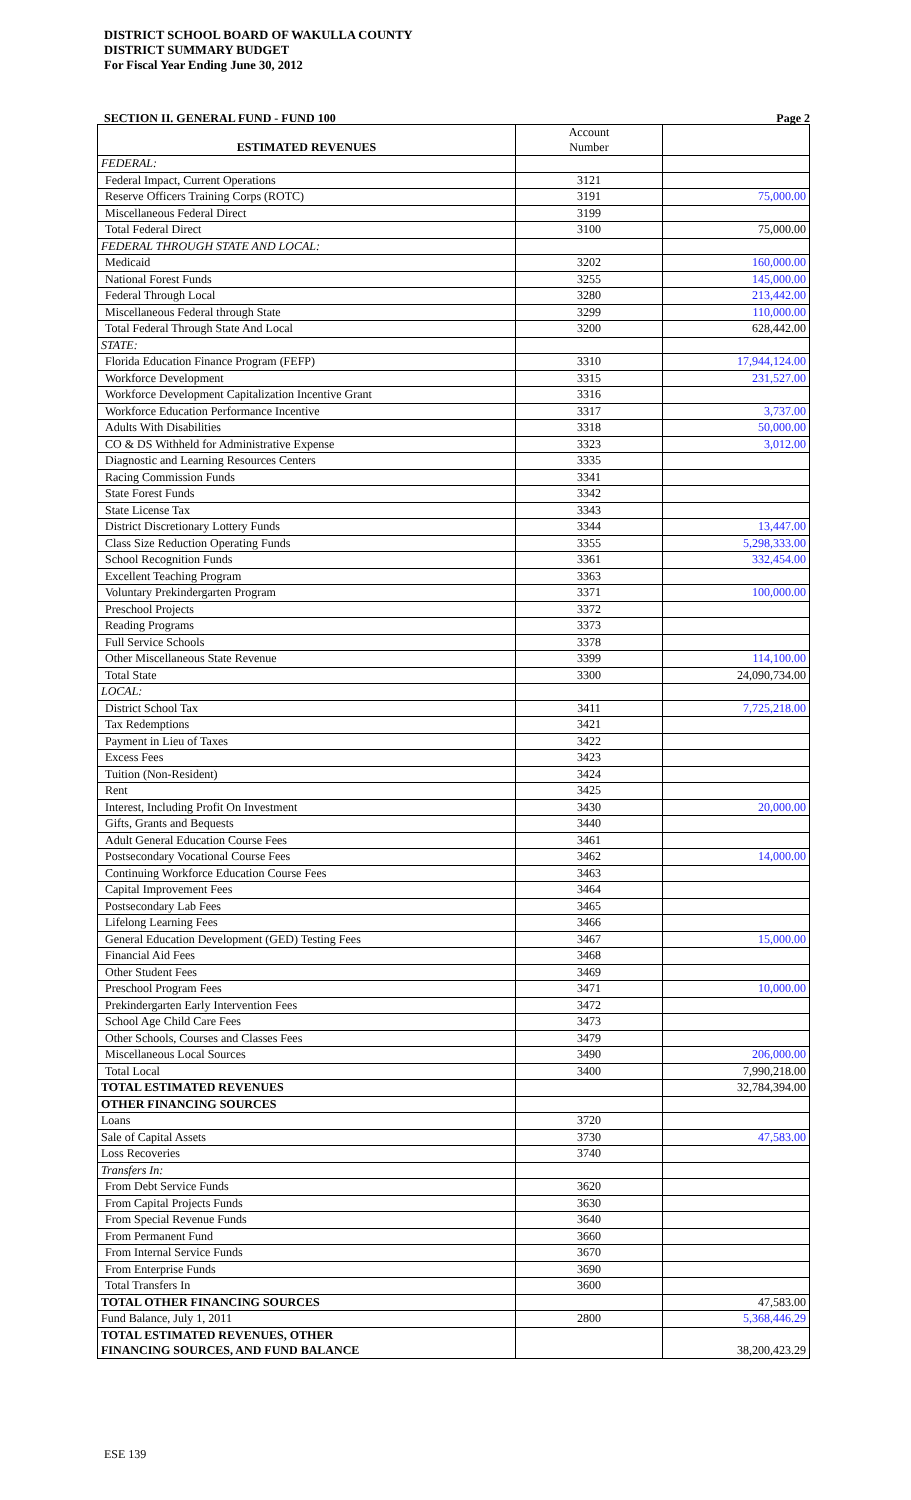DISTRICT SCHOOL BOARD OF WAKULLA COUNTY
DISTRICT SUMMARY BUDGET
For Fiscal Year Ending June 30, 2012
SECTION II. GENERAL FUND - FUND 100 Page 2
| ESTIMATED REVENUES | Account Number | |
| FEDERAL: | | |
| Federal Impact, Current Operations | 3121 | |
| Reserve Officers Training Corps (ROTC) | 3191 | 75,000.00 |
| Miscellaneous Federal Direct | 3199 | |
| Total Federal Direct | 3100 | 75,000.00 |
| FEDERAL THROUGH STATE AND LOCAL: | | |
| Medicaid | 3202 | 160,000.00 |
| National Forest Funds | 3255 | 145,000.00 |
| Federal Through Local | 3280 | 213,442.00 |
| Miscellaneous Federal through State | 3299 | 110,000.00 |
| Total Federal Through State And Local | 3200 | 628,442.00 |
| STATE: | | |
| Florida Education Finance Program (FEFP) | 3310 | 17,944,124.00 |
| Workforce Development | 3315 | 231,527.00 |
| Workforce Development Capitalization Incentive Grant | 3316 | |
| Workforce Education Performance Incentive | 3317 | 3,737.00 |
| Adults With Disabilities | 3318 | 50,000.00 |
| CO & DS Withheld for Administrative Expense | 3323 | 3,012.00 |
| Diagnostic and Learning Resources Centers | 3335 | |
| Racing Commission Funds | 3341 | |
| State Forest Funds | 3342 | |
| State License Tax | 3343 | |
| District Discretionary Lottery Funds | 3344 | 13,447.00 |
| Class Size Reduction Operating Funds | 3355 | 5,298,333.00 |
| School Recognition Funds | 3361 | 332,454.00 |
| Excellent Teaching Program | 3363 | |
| Voluntary Prekindergarten Program | 3371 | 100,000.00 |
| Preschool Projects | 3372 | |
| Reading Programs | 3373 | |
| Full Service Schools | 3378 | |
| Other Miscellaneous State Revenue | 3399 | 114,100.00 |
| Total State | 3300 | 24,090,734.00 |
| LOCAL: | | |
| District School Tax | 3411 | 7,725,218.00 |
| Tax Redemptions | 3421 | |
| Payment in Lieu of Taxes | 3422 | |
| Excess Fees | 3423 | |
| Tuition (Non-Resident) | 3424 | |
| Rent | 3425 | |
| Interest, Including Profit On Investment | 3430 | 20,000.00 |
| Gifts, Grants and Bequests | 3440 | |
| Adult General Education Course Fees | 3461 | |
| Postsecondary Vocational Course Fees | 3462 | 14,000.00 |
| Continuing Workforce Education Course Fees | 3463 | |
| Capital Improvement Fees | 3464 | |
| Postsecondary Lab Fees | 3465 | |
| Lifelong Learning Fees | 3466 | |
| General Education Development (GED) Testing Fees | 3467 | 15,000.00 |
| Financial Aid Fees | 3468 | |
| Other Student Fees | 3469 | |
| Preschool Program Fees | 3471 | 10,000.00 |
| Prekindergarten Early Intervention Fees | 3472 | |
| School Age Child Care Fees | 3473 | |
| Other Schools, Courses and Classes Fees | 3479 | |
| Miscellaneous Local Sources | 3490 | 206,000.00 |
| Total Local | 3400 | 7,990,218.00 |
| TOTAL ESTIMATED REVENUES | | 32,784,394.00 |
| OTHER FINANCING SOURCES | | |
| Loans | 3720 | |
| Sale of Capital Assets | 3730 | 47,583.00 |
| Loss Recoveries | 3740 | |
| Transfers In: | | |
| From Debt Service Funds | 3620 | |
| From Capital Projects Funds | 3630 | |
| From Special Revenue Funds | 3640 | |
| From Permanent Fund | 3660 | |
| From Internal Service Funds | 3670 | |
| From Enterprise Funds | 3690 | |
| Total Transfers In | 3600 | |
| TOTAL OTHER FINANCING SOURCES | | 47,583.00 |
| Fund Balance, July 1, 2011 | 2800 | 5,368,446.29 |
| TOTAL ESTIMATED REVENUES, OTHER FINANCING SOURCES, AND FUND BALANCE | | 38,200,423.29 |
ESE 139